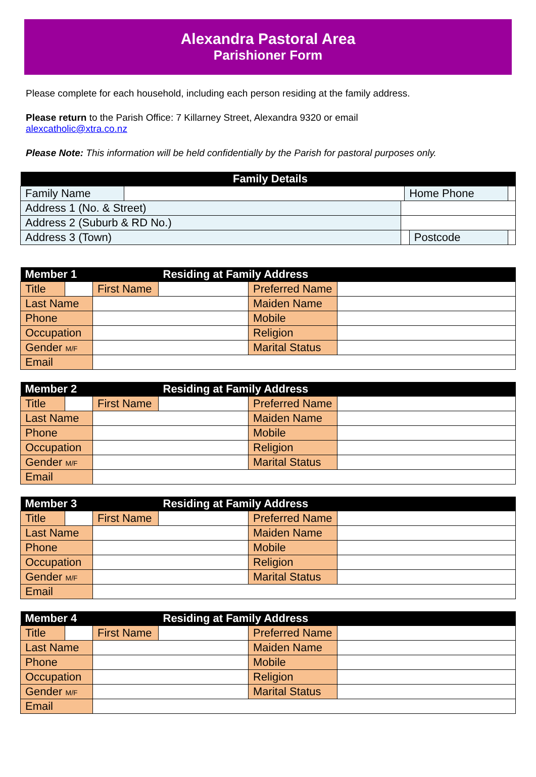Alexandra Pastoral Area
Parishioner Form
Please complete for each household, including each person residing at the family address.
Please return to the Parish Office: 7 Killarney Street, Alexandra 9320 or email
alexcatholic@xtra.co.nz
Please Note: This information will be held confidentially by the Parish for pastoral purposes only.
| Family Details | | | | | |
| Family Name | | | Home Phone | | |
| Address 1 (No. & Street) | | | | | |
| Address 2 (Suburb & RD No.) | | | | | |
| Address 3 (Town) | | | | Postcode | |
| Member 1 | | | Residing at Family Address | | |
| Title | | First Name | | Preferred Name | |
| Last Name | | | | Maiden Name | |
| Phone | | | | Mobile | |
| Occupation | | | | Religion | |
| Gender M/F | | | | Marital Status | |
| Email | | | | | |
| Member 2 | | | Residing at Family Address | | |
| Title | | First Name | | Preferred Name | |
| Last Name | | | | Maiden Name | |
| Phone | | | | Mobile | |
| Occupation | | | | Religion | |
| Gender M/F | | | | Marital Status | |
| Email | | | | | |
| Member 3 | | | Residing at Family Address | | |
| Title | | First Name | | Preferred Name | |
| Last Name | | | | Maiden Name | |
| Phone | | | | Mobile | |
| Occupation | | | | Religion | |
| Gender M/F | | | | Marital Status | |
| Email | | | | | |
| Member 4 | | | Residing at Family Address | | |
| Title | | First Name | | Preferred Name | |
| Last Name | | | | Maiden Name | |
| Phone | | | | Mobile | |
| Occupation | | | | Religion | |
| Gender M/F | | | | Marital Status | |
| Email | | | | | |